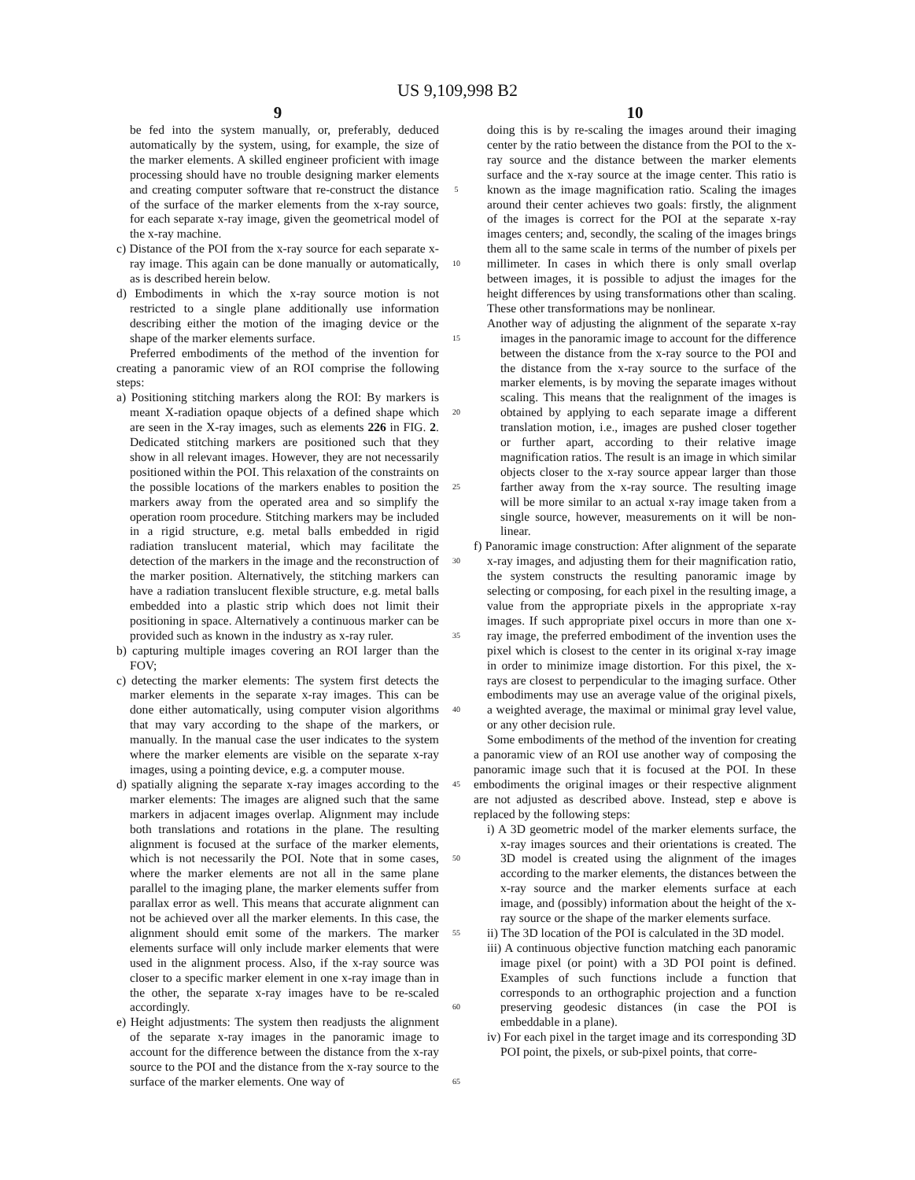US 9,109,998 B2
9
be fed into the system manually, or, preferably, deduced automatically by the system, using, for example, the size of the marker elements. A skilled engineer proficient with image processing should have no trouble designing marker elements and creating computer software that re-construct the distance of the surface of the marker elements from the x-ray source, for each separate x-ray image, given the geometrical model of the x-ray machine.
c) Distance of the POI from the x-ray source for each separate x-ray image. This again can be done manually or automatically, as is described herein below.
d) Embodiments in which the x-ray source motion is not restricted to a single plane additionally use information describing either the motion of the imaging device or the shape of the marker elements surface.
Preferred embodiments of the method of the invention for creating a panoramic view of an ROI comprise the following steps:
a) Positioning stitching markers along the ROI: By markers is meant X-radiation opaque objects of a defined shape which are seen in the X-ray images, such as elements 226 in FIG. 2. Dedicated stitching markers are positioned such that they show in all relevant images. However, they are not necessarily positioned within the POI. This relaxation of the constraints on the possible locations of the markers enables to position the markers away from the operated area and so simplify the operation room procedure. Stitching markers may be included in a rigid structure, e.g. metal balls embedded in rigid radiation translucent material, which may facilitate the detection of the markers in the image and the reconstruction of the marker position. Alternatively, the stitching markers can have a radiation translucent flexible structure, e.g. metal balls embedded into a plastic strip which does not limit their positioning in space. Alternatively a continuous marker can be provided such as known in the industry as x-ray ruler.
b) capturing multiple images covering an ROI larger than the FOV;
c) detecting the marker elements: The system first detects the marker elements in the separate x-ray images. This can be done either automatically, using computer vision algorithms that may vary according to the shape of the markers, or manually. In the manual case the user indicates to the system where the marker elements are visible on the separate x-ray images, using a pointing device, e.g. a computer mouse.
d) spatially aligning the separate x-ray images according to the marker elements: The images are aligned such that the same markers in adjacent images overlap. Alignment may include both translations and rotations in the plane. The resulting alignment is focused at the surface of the marker elements, which is not necessarily the POI. Note that in some cases, where the marker elements are not all in the same plane parallel to the imaging plane, the marker elements suffer from parallax error as well. This means that accurate alignment can not be achieved over all the marker elements. In this case, the alignment should emit some of the markers. The marker elements surface will only include marker elements that were used in the alignment process. Also, if the x-ray source was closer to a specific marker element in one x-ray image than in the other, the separate x-ray images have to be re-scaled accordingly.
e) Height adjustments: The system then readjusts the alignment of the separate x-ray images in the panoramic image to account for the difference between the distance from the x-ray source to the POI and the distance from the x-ray source to the surface of the marker elements. One way of
5
10
15
20
25
30
35
40
45
50
55
60
65
10
doing this is by re-scaling the images around their imaging center by the ratio between the distance from the POI to the x-ray source and the distance between the marker elements surface and the x-ray source at the image center. This ratio is known as the image magnification ratio. Scaling the images around their center achieves two goals: firstly, the alignment of the images is correct for the POI at the separate x-ray images centers; and, secondly, the scaling of the images brings them all to the same scale in terms of the number of pixels per millimeter. In cases in which there is only small overlap between images, it is possible to adjust the images for the height differences by using transformations other than scaling. These other transformations may be nonlinear.
Another way of adjusting the alignment of the separate x-ray images in the panoramic image to account for the difference between the distance from the x-ray source to the POI and the distance from the x-ray source to the surface of the marker elements, is by moving the separate images without scaling. This means that the realignment of the images is obtained by applying to each separate image a different translation motion, i.e., images are pushed closer together or further apart, according to their relative image magnification ratios. The result is an image in which similar objects closer to the x-ray source appear larger than those farther away from the x-ray source. The resulting image will be more similar to an actual x-ray image taken from a single source, however, measurements on it will be non-linear.
f) Panoramic image construction: After alignment of the separate x-ray images, and adjusting them for their magnification ratio, the system constructs the resulting panoramic image by selecting or composing, for each pixel in the resulting image, a value from the appropriate pixels in the appropriate x-ray images. If such appropriate pixel occurs in more than one x-ray image, the preferred embodiment of the invention uses the pixel which is closest to the center in its original x-ray image in order to minimize image distortion. For this pixel, the x-rays are closest to perpendicular to the imaging surface. Other embodiments may use an average value of the original pixels, a weighted average, the maximal or minimal gray level value, or any other decision rule.
Some embodiments of the method of the invention for creating a panoramic view of an ROI use another way of composing the panoramic image such that it is focused at the POI. In these embodiments the original images or their respective alignment are not adjusted as described above. Instead, step e above is replaced by the following steps:
i) A 3D geometric model of the marker elements surface, the x-ray images sources and their orientations is created. The 3D model is created using the alignment of the images according to the marker elements, the distances between the x-ray source and the marker elements surface at each image, and (possibly) information about the height of the x-ray source or the shape of the marker elements surface.
ii) The 3D location of the POI is calculated in the 3D model.
iii) A continuous objective function matching each panoramic image pixel (or point) with a 3D POI point is defined. Examples of such functions include a function that corresponds to an orthographic projection and a function preserving geodesic distances (in case the POI is embeddable in a plane).
iv) For each pixel in the target image and its corresponding 3D POI point, the pixels, or sub-pixel points, that corre-